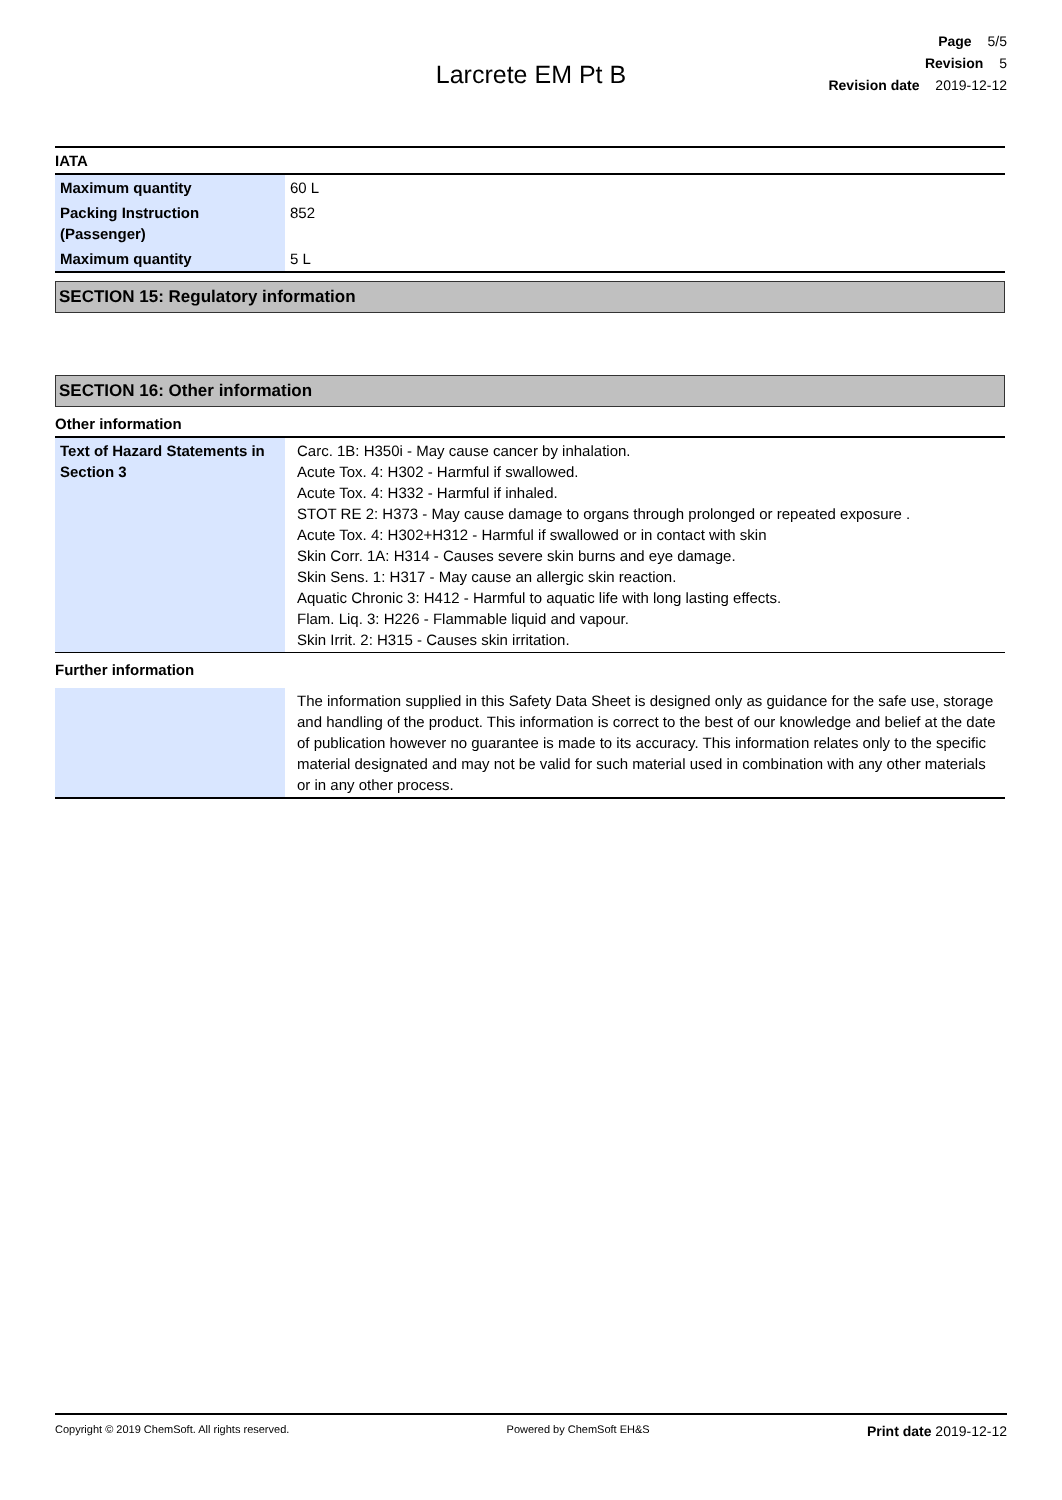Page 5/5
Revision 5
Revision date 2019-12-12
Larcrete EM Pt B
IATA
| Maximum quantity | 60 L |
| Packing Instruction (Passenger) | 852 |
| Maximum quantity | 5 L |
SECTION 15: Regulatory information
SECTION 16: Other information
Other information
| Text of Hazard Statements in Section 3 | Carc. 1B: H350i - May cause cancer by inhalation. Acute Tox. 4: H302 - Harmful if swallowed. Acute Tox. 4: H332 - Harmful if inhaled. STOT RE 2: H373 - May cause damage to organs through prolonged or repeated exposure . Acute Tox. 4: H302+H312 - Harmful if swallowed or in contact with skin Skin Corr. 1A: H314 - Causes severe skin burns and eye damage. Skin Sens. 1: H317 - May cause an allergic skin reaction. Aquatic Chronic 3: H412 - Harmful to aquatic life with long lasting effects. Flam. Liq. 3: H226 - Flammable liquid and vapour. Skin Irrit. 2: H315 - Causes skin irritation. |
Further information
| | The information supplied in this Safety Data Sheet is designed only as guidance for the safe use, storage and handling of the product. This information is correct to the best of our knowledge and belief at the date of publication however no guarantee is made to its accuracy. This information relates only to the specific material designated and may not be valid for such material used in combination with any other materials or in any other process. |
Copyright © 2019 ChemSoft. All rights reserved. Powered by ChemSoft EH&S Print date 2019-12-12